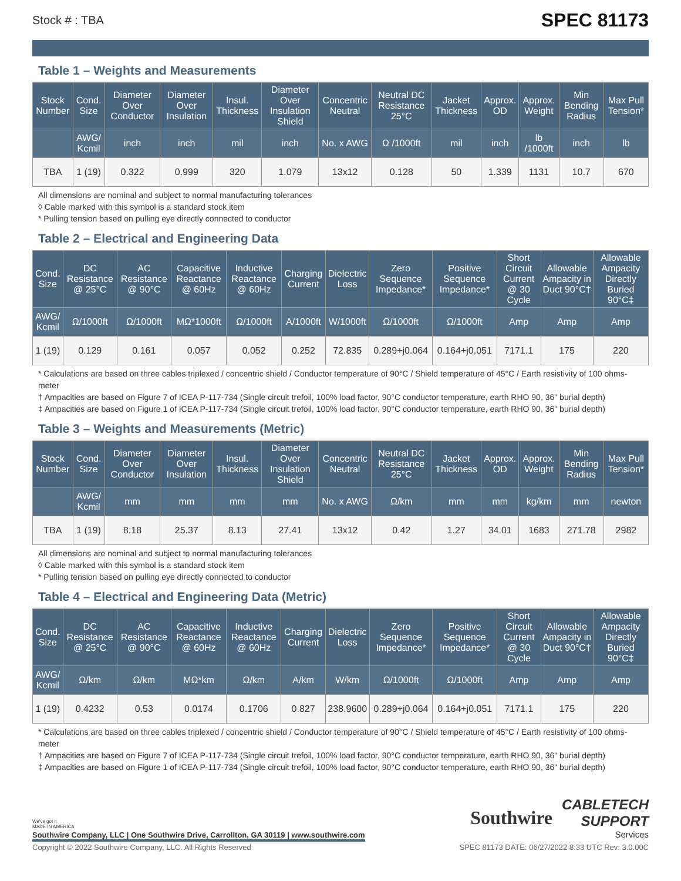Stock # : TBA SPEC 81173
Table 1 – Weights and Measurements
| Stock Number | Cond. Size | Diameter Over Conductor | Diameter Over Insulation | Insul. Thickness | Diameter Over Insulation Shield | Concentric Neutral | Neutral DC Resistance 25°C | Jacket Thickness | Approx. OD | Approx. Weight | Min Bending Radius | Max Pull Tension* |
| --- | --- | --- | --- | --- | --- | --- | --- | --- | --- | --- | --- | --- |
| | AWG/ Kcmil | inch | inch | mil | inch | No. x AWG | Ω /1000ft | mil | inch | lb /1000ft | inch | lb |
| TBA | 1 (19) | 0.322 | 0.999 | 320 | 1.079 | 13x12 | 0.128 | 50 | 1.339 | 1131 | 10.7 | 670 |
All dimensions are nominal and subject to normal manufacturing tolerances
◊ Cable marked with this symbol is a standard stock item
* Pulling tension based on pulling eye directly connected to conductor
Table 2 – Electrical and Engineering Data
| Cond. Size | DC Resistance @ 25°C | AC Resistance @ 90°C | Capacitive Reactance @ 60Hz | Inductive Reactance @ 60Hz | Charging Current | Dielectric Loss | Zero Sequence Impedance* | Positive Sequence Impedance* | Short Circuit Current @ 30 Cycle | Allowable Ampacity in Duct 90°C† | Allowable Ampacity Directly Buried 90°C‡ |
| --- | --- | --- | --- | --- | --- | --- | --- | --- | --- | --- | --- |
| AWG/ Kcmil | Ω/1000ft | Ω/1000ft | MΩ*1000ft | Ω/1000ft | A/1000ft | W/1000ft | Ω/1000ft | Ω/1000ft | Amp | Amp | Amp |
| 1 (19) | 0.129 | 0.161 | 0.057 | 0.052 | 0.252 | 72.835 | 0.289+j0.064 | 0.164+j0.051 | 7171.1 | 175 | 220 |
* Calculations are based on three cables triplexed / concentric shield / Conductor temperature of 90°C / Shield temperature of 45°C / Earth resistivity of 100 ohms-meter
† Ampacities are based on Figure 7 of ICEA P-117-734 (Single circuit trefoil, 100% load factor, 90°C conductor temperature, earth RHO 90, 36" burial depth)
‡ Ampacities are based on Figure 1 of ICEA P-117-734 (Single circuit trefoil, 100% load factor, 90°C conductor temperature, earth RHO 90, 36" burial depth)
Table 3 – Weights and Measurements (Metric)
| Stock Number | Cond. Size | Diameter Over Conductor | Diameter Over Insulation | Insul. Thickness | Diameter Over Insulation Shield | Concentric Neutral | Neutral DC Resistance 25°C | Jacket Thickness | Approx. OD | Approx. Weight | Min Bending Radius | Max Pull Tension* |
| --- | --- | --- | --- | --- | --- | --- | --- | --- | --- | --- | --- | --- |
| | AWG/ Kcmil | mm | mm | mm | mm | No. x AWG | Ω/km | mm | mm | kg/km | mm | newton |
| TBA | 1 (19) | 8.18 | 25.37 | 8.13 | 27.41 | 13x12 | 0.42 | 1.27 | 34.01 | 1683 | 271.78 | 2982 |
All dimensions are nominal and subject to normal manufacturing tolerances
◊ Cable marked with this symbol is a standard stock item
* Pulling tension based on pulling eye directly connected to conductor
Table 4 – Electrical and Engineering Data (Metric)
| Cond. Size | DC Resistance @ 25°C | AC Resistance @ 90°C | Capacitive Reactance @ 60Hz | Inductive Reactance @ 60Hz | Charging Current | Dielectric Loss | Zero Sequence Impedance* | Positive Sequence Impedance* | Short Circuit Current @ 30 Cycle | Allowable Ampacity in Duct 90°C† | Allowable Ampacity Directly Buried 90°C‡ |
| --- | --- | --- | --- | --- | --- | --- | --- | --- | --- | --- | --- |
| AWG/ Kcmil | Ω/km | Ω/km | MΩ*km | Ω/km | A/km | W/km | Ω/1000ft | Ω/1000ft | Amp | Amp | Amp |
| 1 (19) | 0.4232 | 0.53 | 0.0174 | 0.1706 | 0.827 | 238.9600 | 0.289+j0.064 | 0.164+j0.051 | 7171.1 | 175 | 220 |
* Calculations are based on three cables triplexed / concentric shield / Conductor temperature of 90°C / Shield temperature of 45°C / Earth resistivity of 100 ohms-meter
† Ampacities are based on Figure 7 of ICEA P-117-734 (Single circuit trefoil, 100% load factor, 90°C conductor temperature, earth RHO 90, 36" burial depth)
‡ Ampacities are based on Figure 1 of ICEA P-117-734 (Single circuit trefoil, 100% load factor, 90°C conductor temperature, earth RHO 90, 36" burial depth)
We've got it
MADE IN AMERICA
Southwire Company, LLC | One Southwire Drive, Carrollton, GA 30119 | www.southwire.com
Southwire
CABLETECH
SUPPORT
Services
Copyright © 2022 Southwire Company, LLC. All Rights Reserved SPEC 81173 DATE: 06/27/2022 8:33 UTC Rev: 3.0.00C